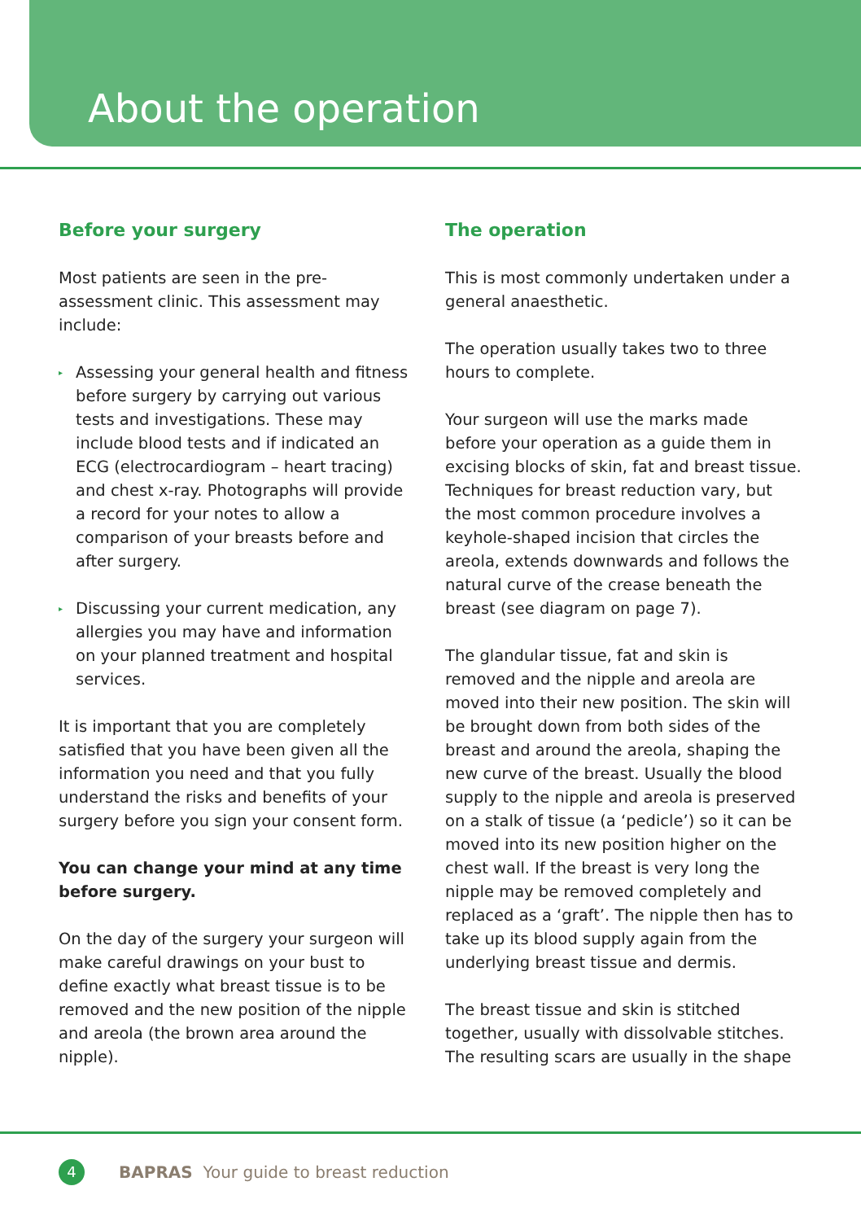About the operation
Before your surgery
Most patients are seen in the pre-assessment clinic. This assessment may include:
▸ Assessing your general health and fitness before surgery by carrying out various tests and investigations. These may include blood tests and if indicated an ECG (electrocardiogram – heart tracing) and chest x-ray. Photographs will provide a record for your notes to allow a comparison of your breasts before and after surgery.
▸ Discussing your current medication, any allergies you may have and information on your planned treatment and hospital services.
It is important that you are completely satisfied that you have been given all the information you need and that you fully understand the risks and benefits of your surgery before you sign your consent form.
You can change your mind at any time before surgery.
On the day of the surgery your surgeon will make careful drawings on your bust to define exactly what breast tissue is to be removed and the new position of the nipple and areola (the brown area around the nipple).
The operation
This is most commonly undertaken under a general anaesthetic.
The operation usually takes two to three hours to complete.
Your surgeon will use the marks made before your operation as a guide them in excising blocks of skin, fat and breast tissue. Techniques for breast reduction vary, but the most common procedure involves a keyhole-shaped incision that circles the areola, extends downwards and follows the natural curve of the crease beneath the breast (see diagram on page 7).
The glandular tissue, fat and skin is removed and the nipple and areola are moved into their new position. The skin will be brought down from both sides of the breast and around the areola, shaping the new curve of the breast. Usually the blood supply to the nipple and areola is preserved on a stalk of tissue (a ‘pedicle’) so it can be moved into its new position higher on the chest wall. If the breast is very long the nipple may be removed completely and replaced as a ‘graft’. The nipple then has to take up its blood supply again from the underlying breast tissue and dermis.
The breast tissue and skin is stitched together, usually with dissolvable stitches. The resulting scars are usually in the shape
4
BAPRAS Your guide to breast reduction